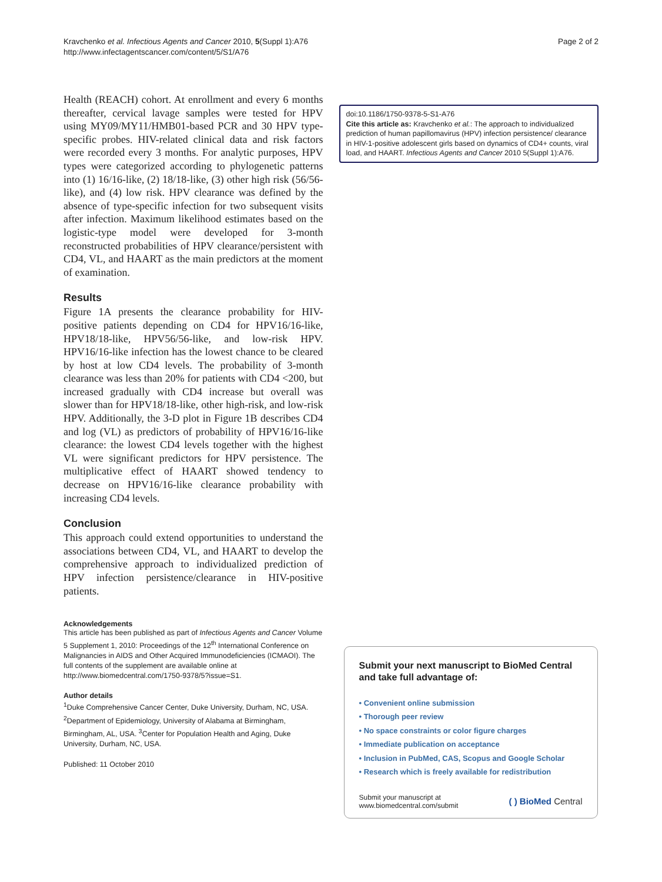Kravchenko et al. Infectious Agents and Cancer 2010, 5(Suppl 1):A76
http://www.infectagentscancer.com/content/5/S1/A76
Page 2 of 2
Health (REACH) cohort. At enrollment and every 6 months thereafter, cervical lavage samples were tested for HPV using MY09/MY11/HMB01-based PCR and 30 HPV type-specific probes. HIV-related clinical data and risk factors were recorded every 3 months. For analytic purposes, HPV types were categorized according to phylogenetic patterns into (1) 16/16-like, (2) 18/18-like, (3) other high risk (56/56-like), and (4) low risk. HPV clearance was defined by the absence of type-specific infection for two subsequent visits after infection. Maximum likelihood estimates based on the logistic-type model were developed for 3-month reconstructed probabilities of HPV clearance/persistent with CD4, VL, and HAART as the main predictors at the moment of examination.
Results
Figure 1A presents the clearance probability for HIV-positive patients depending on CD4 for HPV16/16-like, HPV18/18-like, HPV56/56-like, and low-risk HPV. HPV16/16-like infection has the lowest chance to be cleared by host at low CD4 levels. The probability of 3-month clearance was less than 20% for patients with CD4 <200, but increased gradually with CD4 increase but overall was slower than for HPV18/18-like, other high-risk, and low-risk HPV. Additionally, the 3-D plot in Figure 1B describes CD4 and log (VL) as predictors of probability of HPV16/16-like clearance: the lowest CD4 levels together with the highest VL were significant predictors for HPV persistence. The multiplicative effect of HAART showed tendency to decrease on HPV16/16-like clearance probability with increasing CD4 levels.
Conclusion
This approach could extend opportunities to understand the associations between CD4, VL, and HAART to develop the comprehensive approach to individualized prediction of HPV infection persistence/clearance in HIV-positive patients.
Acknowledgements
This article has been published as part of Infectious Agents and Cancer Volume 5 Supplement 1, 2010: Proceedings of the 12<sup>th</sup> International Conference on Malignancies in AIDS and Other Acquired Immunodeficiencies (ICMAOI). The full contents of the supplement are available online at http://www.biomedcentral.com/1750-9378/5?issue=S1.
Author details
<sup>1</sup> Duke Comprehensive Cancer Center, Duke University, Durham, NC, USA. <sup>2</sup>Department of Epidemiology, University of Alabama at Birmingham, Birmingham, AL, USA. <sup>3</sup>Center for Population Health and Aging, Duke University, Durham, NC, USA.
Published: 11 October 2010
doi:10.1186/1750-9378-5-S1-A76
Cite this article as: Kravchenko et al.: The approach to individualized prediction of human papillomavirus (HPV) infection persistence/ clearance in HIV-1-positive adolescent girls based on dynamics of CD4+ counts, viral load, and HAART. Infectious Agents and Cancer 2010 5(Suppl 1):A76.
Submit your next manuscript to BioMed Central and take full advantage of:
• Convenient online submission
• Thorough peer review
• No space constraints or color figure charges
• Immediate publication on acceptance
• Inclusion in PubMed, CAS, Scopus and Google Scholar
• Research which is freely available for redistribution
Submit your manuscript at
www.biomedcentral.com/submit
( ) BioMed Central